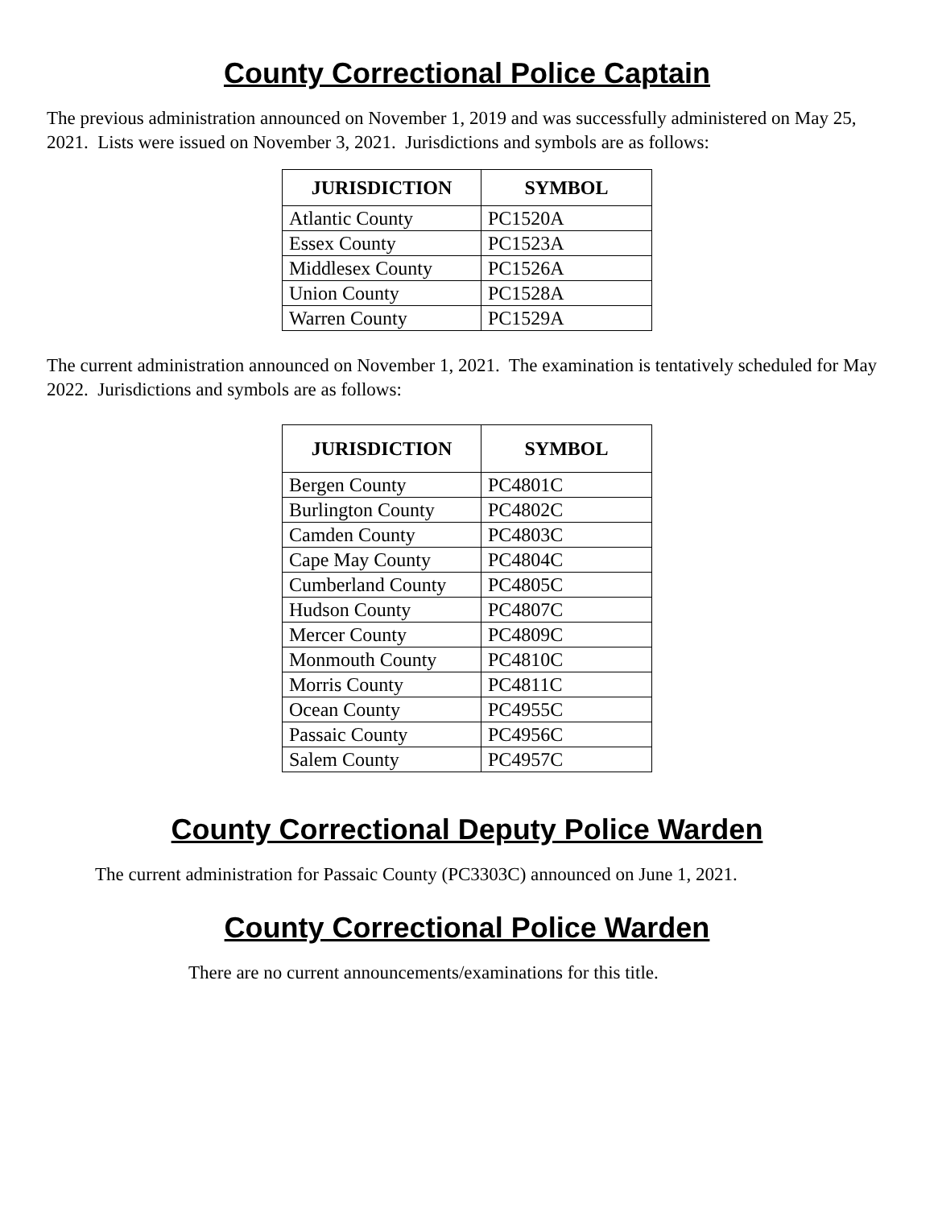County Correctional Police Captain
The previous administration announced on November 1, 2019 and was successfully administered on May 25, 2021. Lists were issued on November 3, 2021. Jurisdictions and symbols are as follows:
| JURISDICTION | SYMBOL |
| --- | --- |
| Atlantic County | PC1520A |
| Essex County | PC1523A |
| Middlesex County | PC1526A |
| Union County | PC1528A |
| Warren County | PC1529A |
The current administration announced on November 1, 2021. The examination is tentatively scheduled for May 2022. Jurisdictions and symbols are as follows:
| JURISDICTION | SYMBOL |
| --- | --- |
| Bergen County | PC4801C |
| Burlington County | PC4802C |
| Camden County | PC4803C |
| Cape May County | PC4804C |
| Cumberland County | PC4805C |
| Hudson County | PC4807C |
| Mercer County | PC4809C |
| Monmouth County | PC4810C |
| Morris County | PC4811C |
| Ocean County | PC4955C |
| Passaic County | PC4956C |
| Salem County | PC4957C |
County Correctional Deputy Police Warden
The current administration for Passaic County (PC3303C) announced on June 1, 2021.
County Correctional Police Warden
There are no current announcements/examinations for this title.